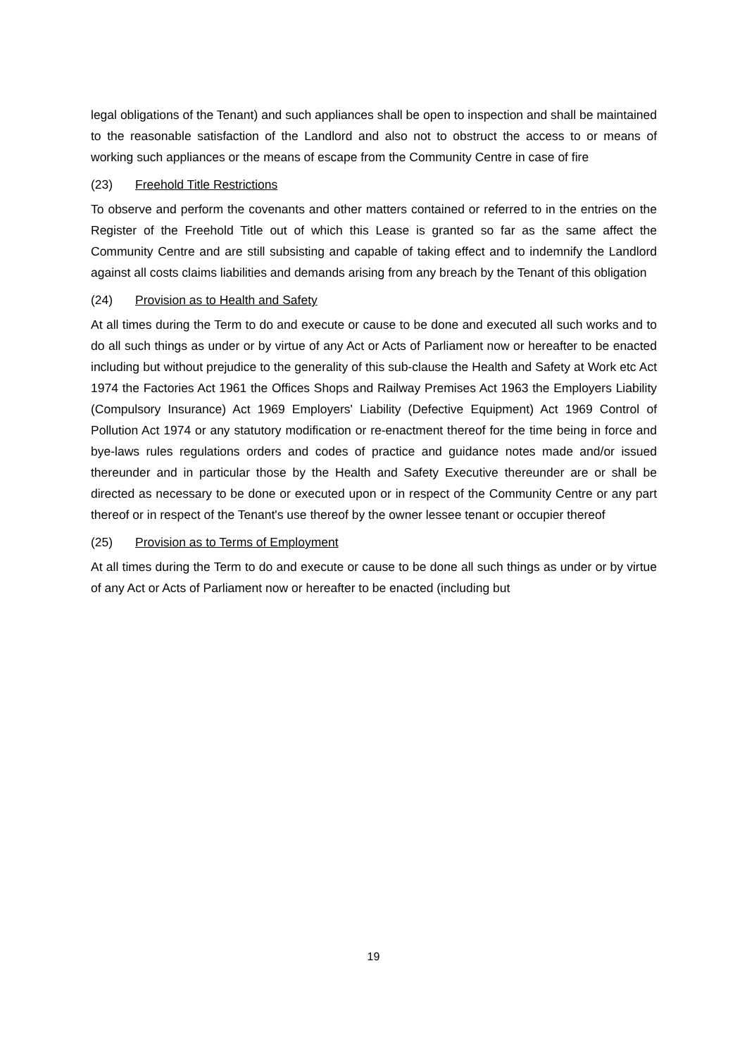legal obligations of the Tenant) and such appliances shall be open to inspection and shall be maintained to the reasonable satisfaction of the Landlord and also not to obstruct the access to or means of working such appliances or the means of escape from the Community Centre in case of fire
(23) Freehold Title Restrictions
To observe and perform the covenants and other matters contained or referred to in the entries on the Register of the Freehold Title out of which this Lease is granted so far as the same affect the Community Centre and are still subsisting and capable of taking effect and to indemnify the Landlord against all costs claims liabilities and demands arising from any breach by the Tenant of this obligation
(24) Provision as to Health and Safety
At all times during the Term to do and execute or cause to be done and executed all such works and to do all such things as under or by virtue of any Act or Acts of Parliament now or hereafter to be enacted including but without prejudice to the generality of this sub-clause the Health and Safety at Work etc Act 1974 the Factories Act 1961 the Offices Shops and Railway Premises Act 1963 the Employers Liability (Compulsory Insurance) Act 1969 Employers' Liability (Defective Equipment) Act 1969 Control of Pollution Act 1974 or any statutory modification or re-enactment thereof for the time being in force and bye-laws rules regulations orders and codes of practice and guidance notes made and/or issued thereunder and in particular those by the Health and Safety Executive thereunder are or shall be directed as necessary to be done or executed upon or in respect of the Community Centre or any part thereof or in respect of the Tenant's use thereof by the owner lessee tenant or occupier thereof
(25) Provision as to Terms of Employment
At all times during the Term to do and execute or cause to be done all such things as under or by virtue of any Act or Acts of Parliament now or hereafter to be enacted (including but
19